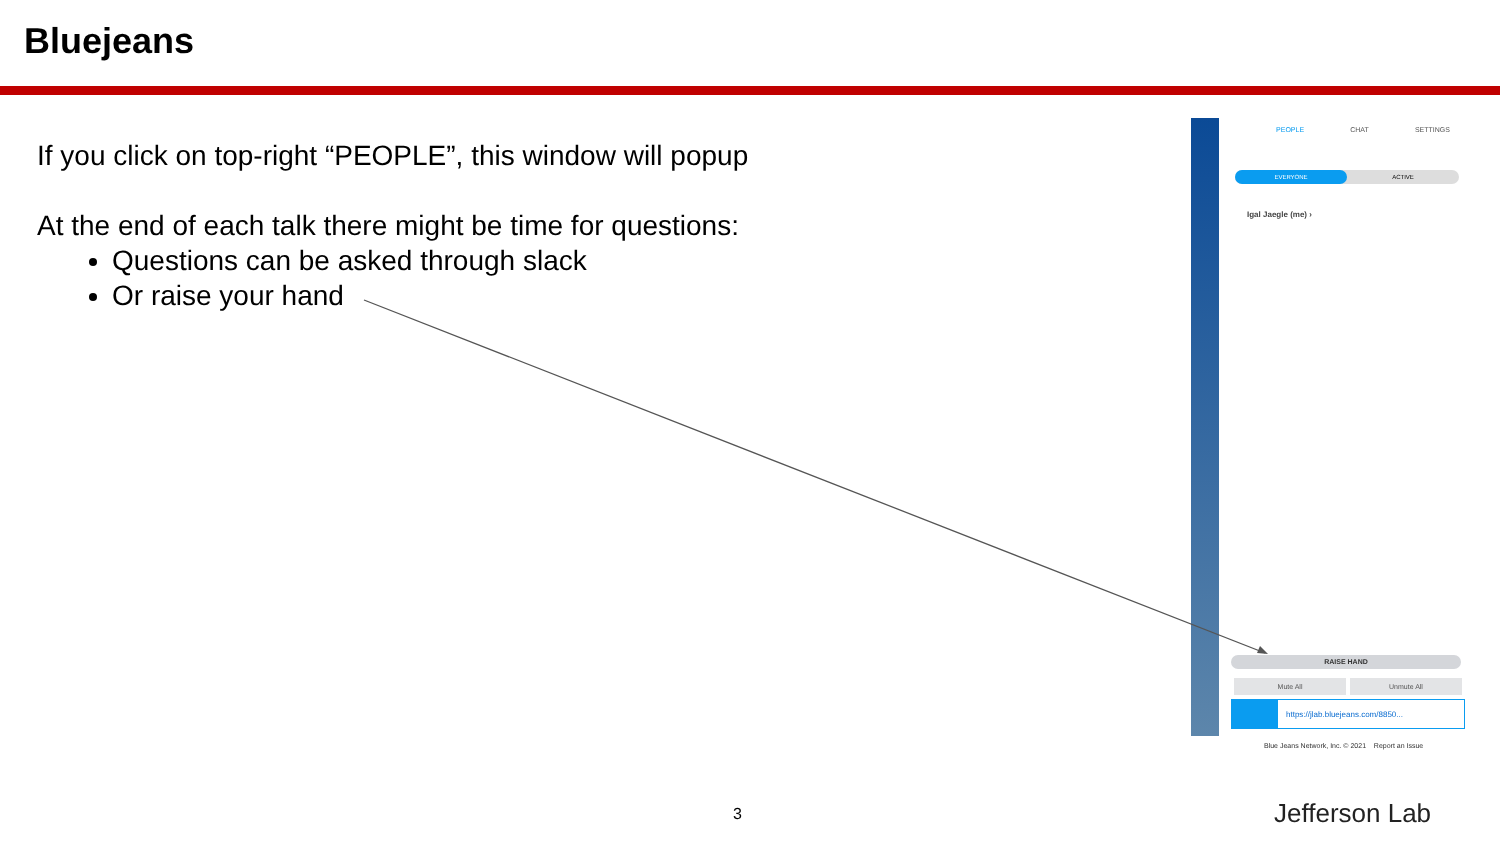Bluejeans
If you click on top-right “PEOPLE”, this window will popup
At the end of each talk there might be time for questions:
Questions can be asked through slack
Or raise your hand
PEOPLE CHAT SETTINGS
EVERYONE ACTIVE
Igal Jaegle (me) ›
RAISE HAND
Mute All Unmute All
https://jlab.bluejeans.com/8850...
Blue Jeans Network, Inc. © 2021 Report an Issue
3 Jefferson Lab